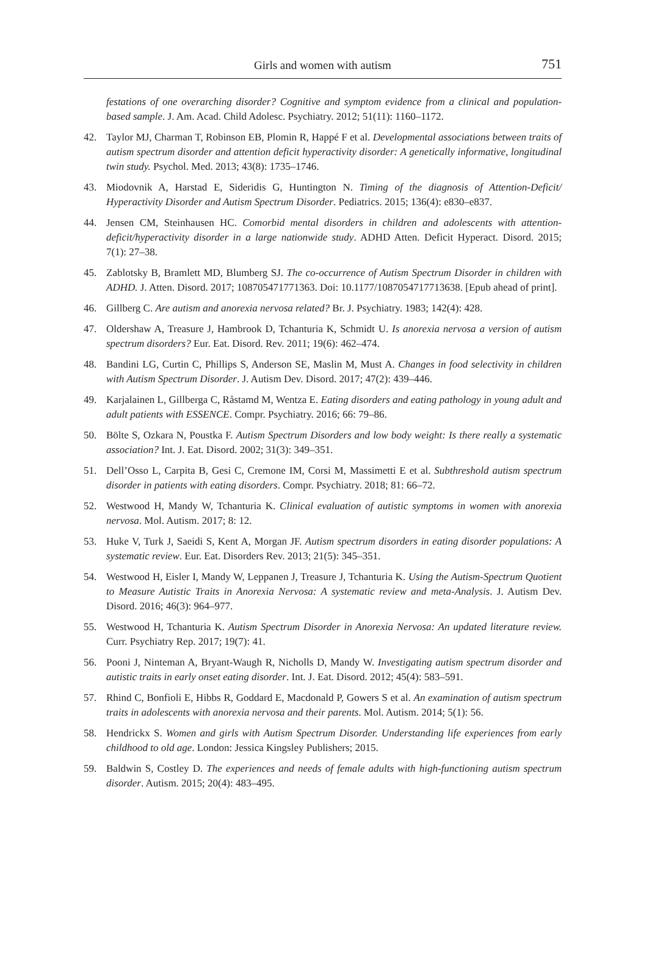Girls and women with autism
751
festations of one overarching disorder? Cognitive and symptom evidence from a clinical and population-based sample. J. Am. Acad. Child Adolesc. Psychiatry. 2012; 51(11): 1160–1172.
42. Taylor MJ, Charman T, Robinson EB, Plomin R, Happé F et al. Developmental associations between traits of autism spectrum disorder and attention deficit hyperactivity disorder: A genetically informative, longitudinal twin study. Psychol. Med. 2013; 43(8): 1735–1746.
43. Miodovnik A, Harstad E, Sideridis G, Huntington N. Timing of the diagnosis of Attention-Deficit/ Hyperactivity Disorder and Autism Spectrum Disorder. Pediatrics. 2015; 136(4): e830–e837.
44. Jensen CM, Steinhausen HC. Comorbid mental disorders in children and adolescents with attention-deficit/hyperactivity disorder in a large nationwide study. ADHD Atten. Deficit Hyperact. Disord. 2015; 7(1): 27–38.
45. Zablotsky B, Bramlett MD, Blumberg SJ. The co-occurrence of Autism Spectrum Disorder in children with ADHD. J. Atten. Disord. 2017; 108705471771363. Doi: 10.1177/1087054717713638. [Epub ahead of print].
46. Gillberg C. Are autism and anorexia nervosa related? Br. J. Psychiatry. 1983; 142(4): 428.
47. Oldershaw A, Treasure J, Hambrook D, Tchanturia K, Schmidt U. Is anorexia nervosa a version of autism spectrum disorders? Eur. Eat. Disord. Rev. 2011; 19(6): 462–474.
48. Bandini LG, Curtin C, Phillips S, Anderson SE, Maslin M, Must A. Changes in food selectivity in children with Autism Spectrum Disorder. J. Autism Dev. Disord. 2017; 47(2): 439–446.
49. Karjalainen L, Gillberga C, Råstamd M, Wentza E. Eating disorders and eating pathology in young adult and adult patients with ESSENCE. Compr. Psychiatry. 2016; 66: 79–86.
50. Bölte S, Ozkara N, Poustka F. Autism Spectrum Disorders and low body weight: Is there really a systematic association? Int. J. Eat. Disord. 2002; 31(3): 349–351.
51. Dell’Osso L, Carpita B, Gesi C, Cremone IM, Corsi M, Massimetti E et al. Subthreshold autism spectrum disorder in patients with eating disorders. Compr. Psychiatry. 2018; 81: 66–72.
52. Westwood H, Mandy W, Tchanturia K. Clinical evaluation of autistic symptoms in women with anorexia nervosa. Mol. Autism. 2017; 8: 12.
53. Huke V, Turk J, Saeidi S, Kent A, Morgan JF. Autism spectrum disorders in eating disorder populations: A systematic review. Eur. Eat. Disorders Rev. 2013; 21(5): 345–351.
54. Westwood H, Eisler I, Mandy W, Leppanen J, Treasure J, Tchanturia K. Using the Autism-Spectrum Quotient to Measure Autistic Traits in Anorexia Nervosa: A systematic review and meta-Analysis. J. Autism Dev. Disord. 2016; 46(3): 964–977.
55. Westwood H, Tchanturia K. Autism Spectrum Disorder in Anorexia Nervosa: An updated literature review. Curr. Psychiatry Rep. 2017; 19(7): 41.
56. Pooni J, Ninteman A, Bryant-Waugh R, Nicholls D, Mandy W. Investigating autism spectrum disorder and autistic traits in early onset eating disorder. Int. J. Eat. Disord. 2012; 45(4): 583–591.
57. Rhind C, Bonfioli E, Hibbs R, Goddard E, Macdonald P, Gowers S et al. An examination of autism spectrum traits in adolescents with anorexia nervosa and their parents. Mol. Autism. 2014; 5(1): 56.
58. Hendrickx S. Women and girls with Autism Spectrum Disorder. Understanding life experiences from early childhood to old age. London: Jessica Kingsley Publishers; 2015.
59. Baldwin S, Costley D. The experiences and needs of female adults with high-functioning autism spectrum disorder. Autism. 2015; 20(4): 483–495.